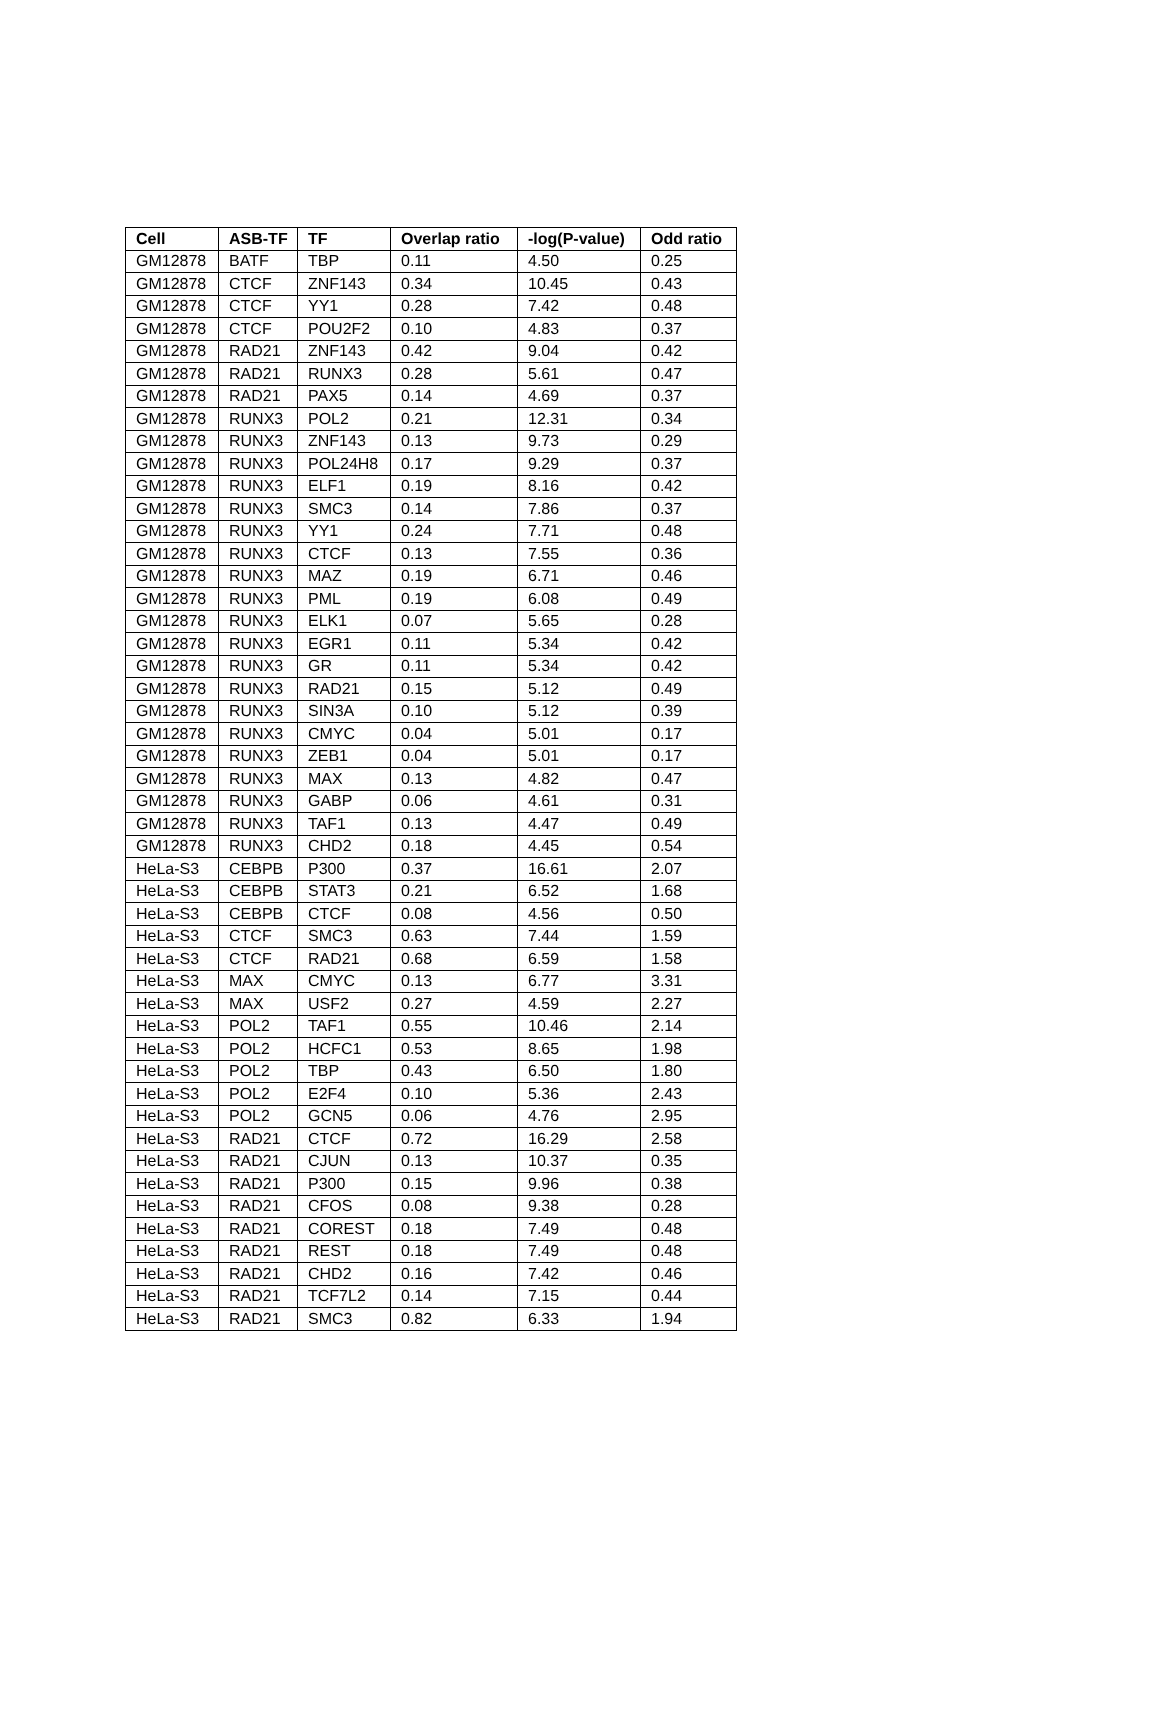| Cell | ASB-TF | TF | Overlap ratio | -log(P-value) | Odd ratio |
| --- | --- | --- | --- | --- | --- |
| GM12878 | BATF | TBP | 0.11 | 4.50 | 0.25 |
| GM12878 | CTCF | ZNF143 | 0.34 | 10.45 | 0.43 |
| GM12878 | CTCF | YY1 | 0.28 | 7.42 | 0.48 |
| GM12878 | CTCF | POU2F2 | 0.10 | 4.83 | 0.37 |
| GM12878 | RAD21 | ZNF143 | 0.42 | 9.04 | 0.42 |
| GM12878 | RAD21 | RUNX3 | 0.28 | 5.61 | 0.47 |
| GM12878 | RAD21 | PAX5 | 0.14 | 4.69 | 0.37 |
| GM12878 | RUNX3 | POL2 | 0.21 | 12.31 | 0.34 |
| GM12878 | RUNX3 | ZNF143 | 0.13 | 9.73 | 0.29 |
| GM12878 | RUNX3 | POL24H8 | 0.17 | 9.29 | 0.37 |
| GM12878 | RUNX3 | ELF1 | 0.19 | 8.16 | 0.42 |
| GM12878 | RUNX3 | SMC3 | 0.14 | 7.86 | 0.37 |
| GM12878 | RUNX3 | YY1 | 0.24 | 7.71 | 0.48 |
| GM12878 | RUNX3 | CTCF | 0.13 | 7.55 | 0.36 |
| GM12878 | RUNX3 | MAZ | 0.19 | 6.71 | 0.46 |
| GM12878 | RUNX3 | PML | 0.19 | 6.08 | 0.49 |
| GM12878 | RUNX3 | ELK1 | 0.07 | 5.65 | 0.28 |
| GM12878 | RUNX3 | EGR1 | 0.11 | 5.34 | 0.42 |
| GM12878 | RUNX3 | GR | 0.11 | 5.34 | 0.42 |
| GM12878 | RUNX3 | RAD21 | 0.15 | 5.12 | 0.49 |
| GM12878 | RUNX3 | SIN3A | 0.10 | 5.12 | 0.39 |
| GM12878 | RUNX3 | CMYC | 0.04 | 5.01 | 0.17 |
| GM12878 | RUNX3 | ZEB1 | 0.04 | 5.01 | 0.17 |
| GM12878 | RUNX3 | MAX | 0.13 | 4.82 | 0.47 |
| GM12878 | RUNX3 | GABP | 0.06 | 4.61 | 0.31 |
| GM12878 | RUNX3 | TAF1 | 0.13 | 4.47 | 0.49 |
| GM12878 | RUNX3 | CHD2 | 0.18 | 4.45 | 0.54 |
| HeLa-S3 | CEBPB | P300 | 0.37 | 16.61 | 2.07 |
| HeLa-S3 | CEBPB | STAT3 | 0.21 | 6.52 | 1.68 |
| HeLa-S3 | CEBPB | CTCF | 0.08 | 4.56 | 0.50 |
| HeLa-S3 | CTCF | SMC3 | 0.63 | 7.44 | 1.59 |
| HeLa-S3 | CTCF | RAD21 | 0.68 | 6.59 | 1.58 |
| HeLa-S3 | MAX | CMYC | 0.13 | 6.77 | 3.31 |
| HeLa-S3 | MAX | USF2 | 0.27 | 4.59 | 2.27 |
| HeLa-S3 | POL2 | TAF1 | 0.55 | 10.46 | 2.14 |
| HeLa-S3 | POL2 | HCFC1 | 0.53 | 8.65 | 1.98 |
| HeLa-S3 | POL2 | TBP | 0.43 | 6.50 | 1.80 |
| HeLa-S3 | POL2 | E2F4 | 0.10 | 5.36 | 2.43 |
| HeLa-S3 | POL2 | GCN5 | 0.06 | 4.76 | 2.95 |
| HeLa-S3 | RAD21 | CTCF | 0.72 | 16.29 | 2.58 |
| HeLa-S3 | RAD21 | CJUN | 0.13 | 10.37 | 0.35 |
| HeLa-S3 | RAD21 | P300 | 0.15 | 9.96 | 0.38 |
| HeLa-S3 | RAD21 | CFOS | 0.08 | 9.38 | 0.28 |
| HeLa-S3 | RAD21 | COREST | 0.18 | 7.49 | 0.48 |
| HeLa-S3 | RAD21 | REST | 0.18 | 7.49 | 0.48 |
| HeLa-S3 | RAD21 | CHD2 | 0.16 | 7.42 | 0.46 |
| HeLa-S3 | RAD21 | TCF7L2 | 0.14 | 7.15 | 0.44 |
| HeLa-S3 | RAD21 | SMC3 | 0.82 | 6.33 | 1.94 |